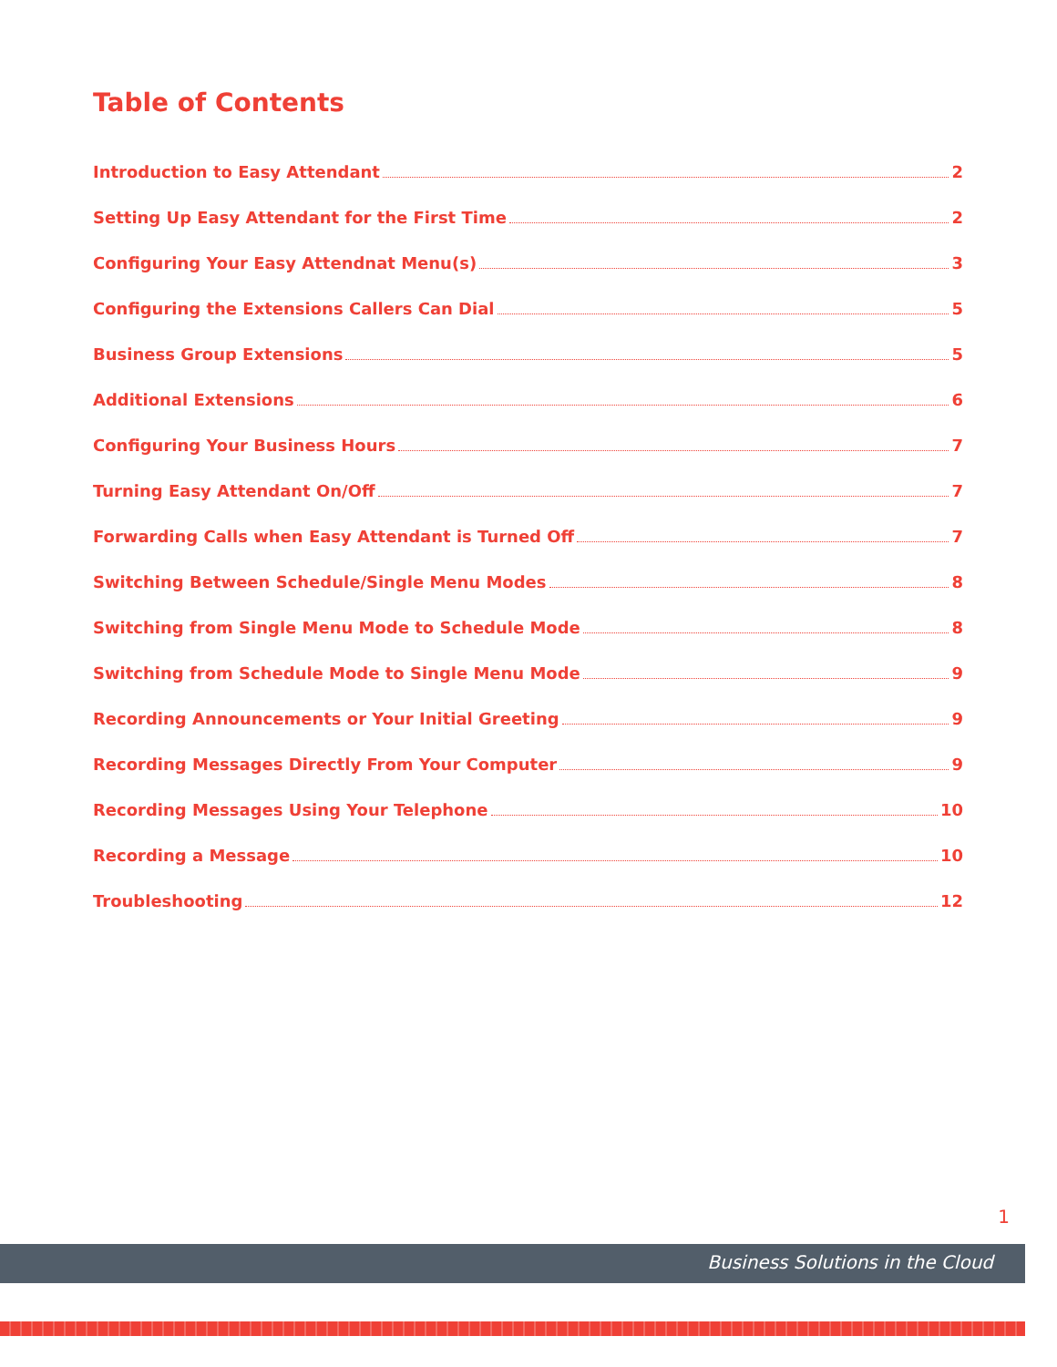Table of Contents
Introduction to Easy Attendant 2
Setting Up Easy Attendant for the First Time 2
Configuring Your Easy Attendnat Menu(s) 3
Configuring the Extensions Callers Can Dial 5
Business Group Extensions 5
Additional Extensions 6
Configuring Your Business Hours 7
Turning Easy Attendant On/Off 7
Forwarding Calls when Easy Attendant is Turned Off 7
Switching Between Schedule/Single Menu Modes 8
Switching from Single Menu Mode to Schedule Mode 8
Switching from Schedule Mode to Single Menu Mode 9
Recording Announcements or Your Initial Greeting 9
Recording Messages Directly From Your Computer 9
Recording Messages Using Your Telephone 10
Recording a Message 10
Troubleshooting 12
1
Business Solutions in the Cloud